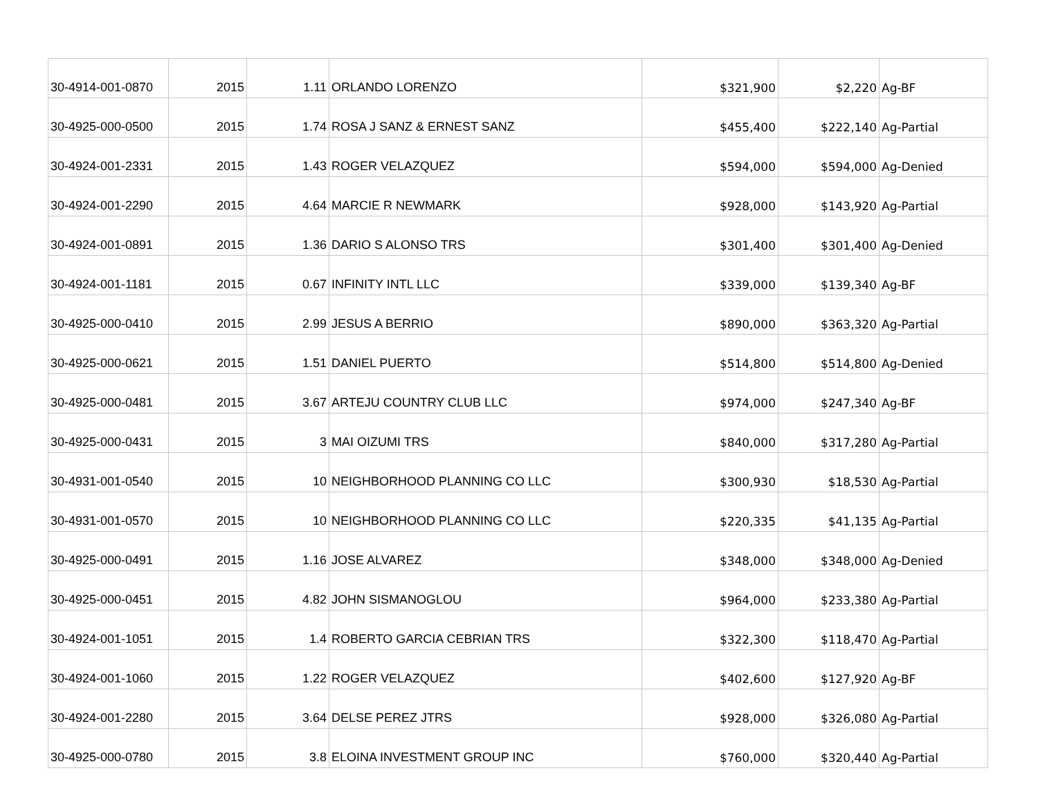| 30-4914-001-0870 | 2015 | 1.11 | ORLANDO LORENZO | $321,900 | $2,220 | Ag-BF |
| 30-4925-000-0500 | 2015 | 1.74 | ROSA J SANZ & ERNEST SANZ | $455,400 | $222,140 | Ag-Partial |
| 30-4924-001-2331 | 2015 | 1.43 | ROGER VELAZQUEZ | $594,000 | $594,000 | Ag-Denied |
| 30-4924-001-2290 | 2015 | 4.64 | MARCIE R NEWMARK | $928,000 | $143,920 | Ag-Partial |
| 30-4924-001-0891 | 2015 | 1.36 | DARIO S ALONSO TRS | $301,400 | $301,400 | Ag-Denied |
| 30-4924-001-1181 | 2015 | 0.67 | INFINITY INTL LLC | $339,000 | $139,340 | Ag-BF |
| 30-4925-000-0410 | 2015 | 2.99 | JESUS A BERRIO | $890,000 | $363,320 | Ag-Partial |
| 30-4925-000-0621 | 2015 | 1.51 | DANIEL PUERTO | $514,800 | $514,800 | Ag-Denied |
| 30-4925-000-0481 | 2015 | 3.67 | ARTEJU COUNTRY CLUB LLC | $974,000 | $247,340 | Ag-BF |
| 30-4925-000-0431 | 2015 | 3 | MAI OIZUMI TRS | $840,000 | $317,280 | Ag-Partial |
| 30-4931-001-0540 | 2015 | 10 | NEIGHBORHOOD PLANNING CO LLC | $300,930 | $18,530 | Ag-Partial |
| 30-4931-001-0570 | 2015 | 10 | NEIGHBORHOOD PLANNING CO LLC | $220,335 | $41,135 | Ag-Partial |
| 30-4925-000-0491 | 2015 | 1.16 | JOSE ALVAREZ | $348,000 | $348,000 | Ag-Denied |
| 30-4925-000-0451 | 2015 | 4.82 | JOHN SISMANOGLOU | $964,000 | $233,380 | Ag-Partial |
| 30-4924-001-1051 | 2015 | 1.4 | ROBERTO GARCIA CEBRIAN TRS | $322,300 | $118,470 | Ag-Partial |
| 30-4924-001-1060 | 2015 | 1.22 | ROGER VELAZQUEZ | $402,600 | $127,920 | Ag-BF |
| 30-4924-001-2280 | 2015 | 3.64 | DELSE PEREZ JTRS | $928,000 | $326,080 | Ag-Partial |
| 30-4925-000-0780 | 2015 | 3.8 | ELOINA INVESTMENT GROUP INC | $760,000 | $320,440 | Ag-Partial |